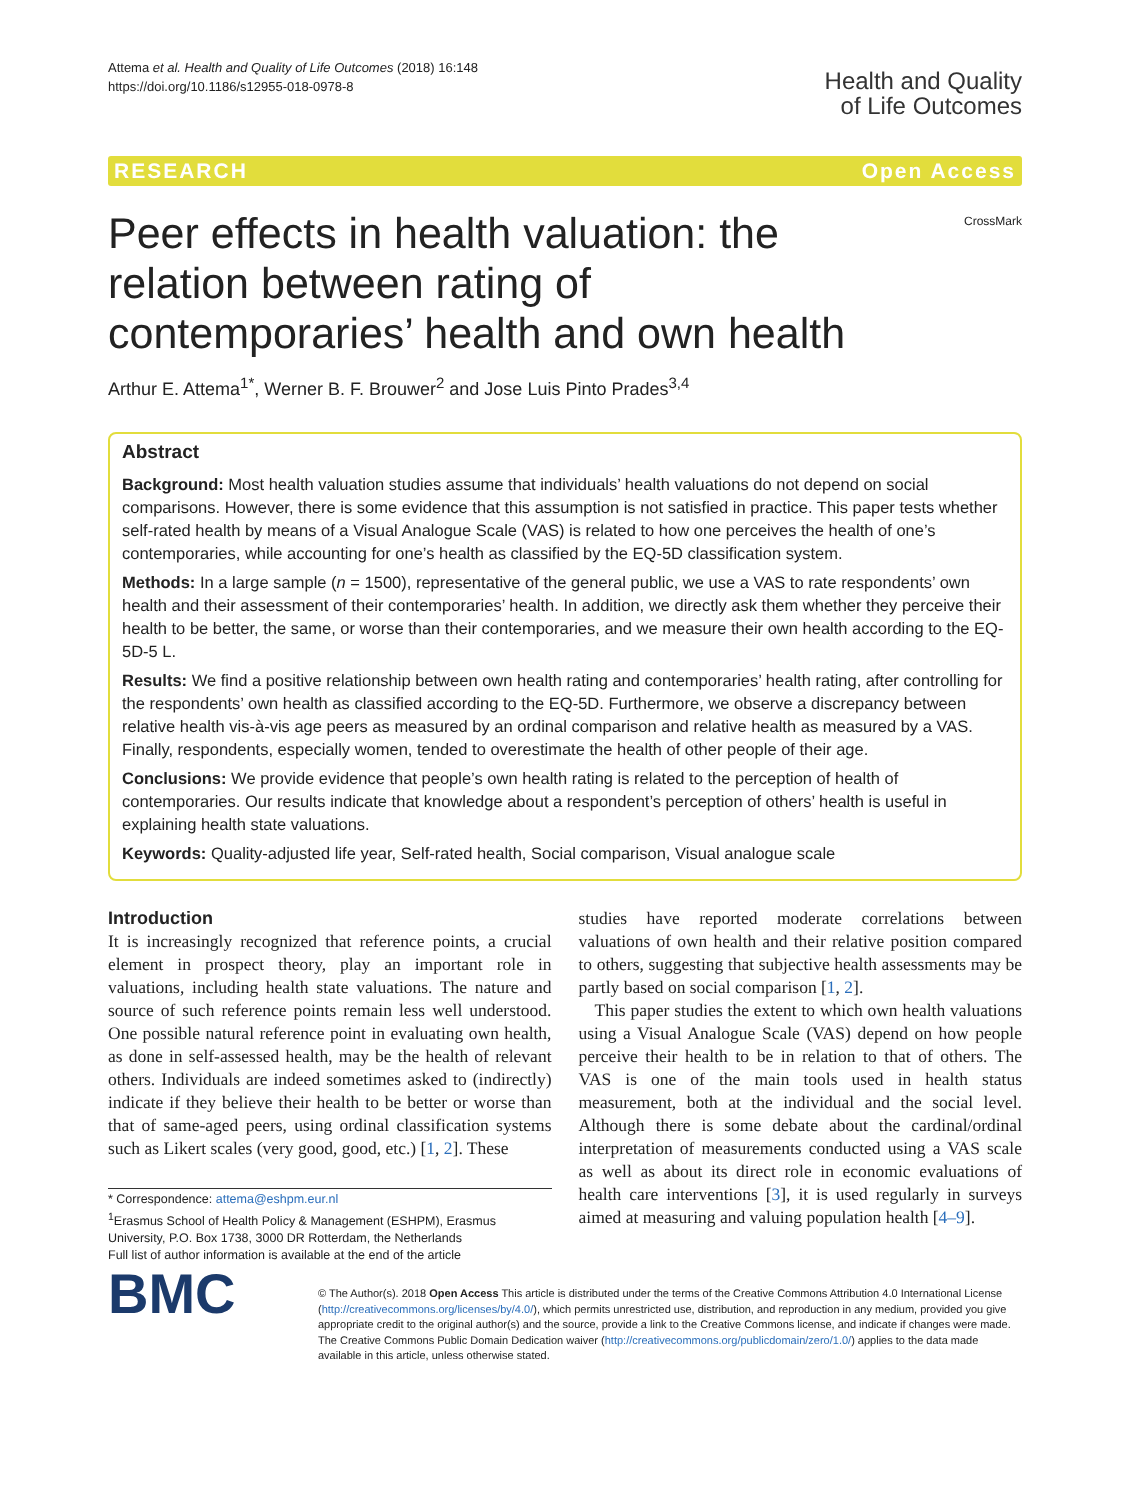Attema et al. Health and Quality of Life Outcomes (2018) 16:148
https://doi.org/10.1186/s12955-018-0978-8
Health and Quality
of Life Outcomes
RESEARCH Open Access
CrossMark
Peer effects in health valuation: the relation between rating of contemporaries’ health and own health
Arthur E. Attema<sup>1*</sup>, Werner B. F. Brouwer<sup>2</sup> and Jose Luis Pinto Prades<sup>3,4</sup>
Abstract
Background: Most health valuation studies assume that individuals’ health valuations do not depend on social comparisons. However, there is some evidence that this assumption is not satisfied in practice. This paper tests whether self-rated health by means of a Visual Analogue Scale (VAS) is related to how one perceives the health of one’s contemporaries, while accounting for one’s health as classified by the EQ-5D classification system.
Methods: In a large sample (n = 1500), representative of the general public, we use a VAS to rate respondents’ own health and their assessment of their contemporaries’ health. In addition, we directly ask them whether they perceive their health to be better, the same, or worse than their contemporaries, and we measure their own health according to the EQ-5D-5 L.
Results: We find a positive relationship between own health rating and contemporaries’ health rating, after controlling for the respondents’ own health as classified according to the EQ-5D. Furthermore, we observe a discrepancy between relative health vis-à-vis age peers as measured by an ordinal comparison and relative health as measured by a VAS. Finally, respondents, especially women, tended to overestimate the health of other people of their age.
Conclusions: We provide evidence that people’s own health rating is related to the perception of health of contemporaries. Our results indicate that knowledge about a respondent’s perception of others’ health is useful in explaining health state valuations.
Keywords: Quality-adjusted life year, Self-rated health, Social comparison, Visual analogue scale
Introduction
It is increasingly recognized that reference points, a crucial element in prospect theory, play an important role in valuations, including health state valuations. The nature and source of such reference points remain less well understood. One possible natural reference point in evaluating own health, as done in self-assessed health, may be the health of relevant others. Individuals are indeed sometimes asked to (indirectly) indicate if they believe their health to be better or worse than that of same-aged peers, using ordinal classification systems such as Likert scales (very good, good, etc.) [1, 2]. These
* Correspondence: attema@eshpm.eur.nl
<sup>1</sup> Erasmus School of Health Policy & Management (ESHPM), Erasmus University, P.O. Box 1738, 3000 DR Rotterdam, the Netherlands
Full list of author information is available at the end of the article
studies have reported moderate correlations between valuations of own health and their relative position compared to others, suggesting that subjective health assessments may be partly based on social comparison [1, 2].
This paper studies the extent to which own health valuations using a Visual Analogue Scale (VAS) depend on how people perceive their health to be in relation to that of others. The VAS is one of the main tools used in health status measurement, both at the individual and the social level. Although there is some debate about the cardinal/ordinal interpretation of measurements conducted using a VAS scale as well as about its direct role in economic evaluations of health care interventions [3], it is used regularly in surveys aimed at measuring and valuing population health [4–9].
BMC
© The Author(s). 2018 Open Access This article is distributed under the terms of the Creative Commons Attribution 4.0 International License (http://creativecommons.org/licenses/by/4.0/), which permits unrestricted use, distribution, and reproduction in any medium, provided you give appropriate credit to the original author(s) and the source, provide a link to the Creative Commons license, and indicate if changes were made. The Creative Commons Public Domain Dedication waiver (http://creativecommons.org/publicdomain/zero/1.0/) applies to the data made available in this article, unless otherwise stated.